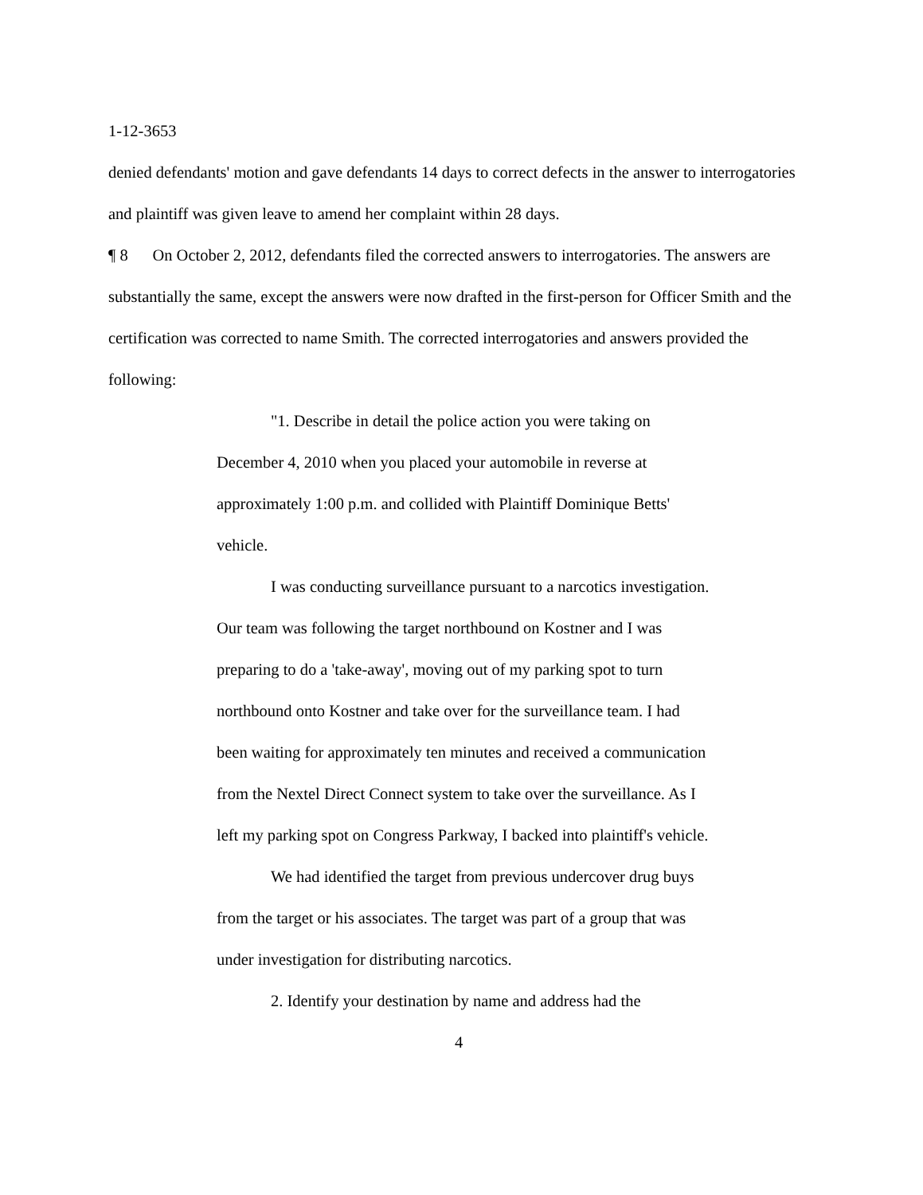1-12-3653
denied defendants' motion and gave defendants 14 days to correct defects in the answer to interrogatories and plaintiff was given leave to amend her complaint within 28 days.
¶ 8 On October 2, 2012, defendants filed the corrected answers to interrogatories. The answers are substantially the same, except the answers were now drafted in the first-person for Officer Smith and the certification was corrected to name Smith. The corrected interrogatories and answers provided the following:
"1. Describe in detail the police action you were taking on December 4, 2010 when you placed your automobile in reverse at approximately 1:00 p.m. and collided with Plaintiff Dominique Betts' vehicle.
I was conducting surveillance pursuant to a narcotics investigation. Our team was following the target northbound on Kostner and I was preparing to do a 'take-away', moving out of my parking spot to turn northbound onto Kostner and take over for the surveillance team. I had been waiting for approximately ten minutes and received a communication from the Nextel Direct Connect system to take over the surveillance. As I left my parking spot on Congress Parkway, I backed into plaintiff's vehicle.
We had identified the target from previous undercover drug buys from the target or his associates. The target was part of a group that was under investigation for distributing narcotics.
2. Identify your destination by name and address had the
4